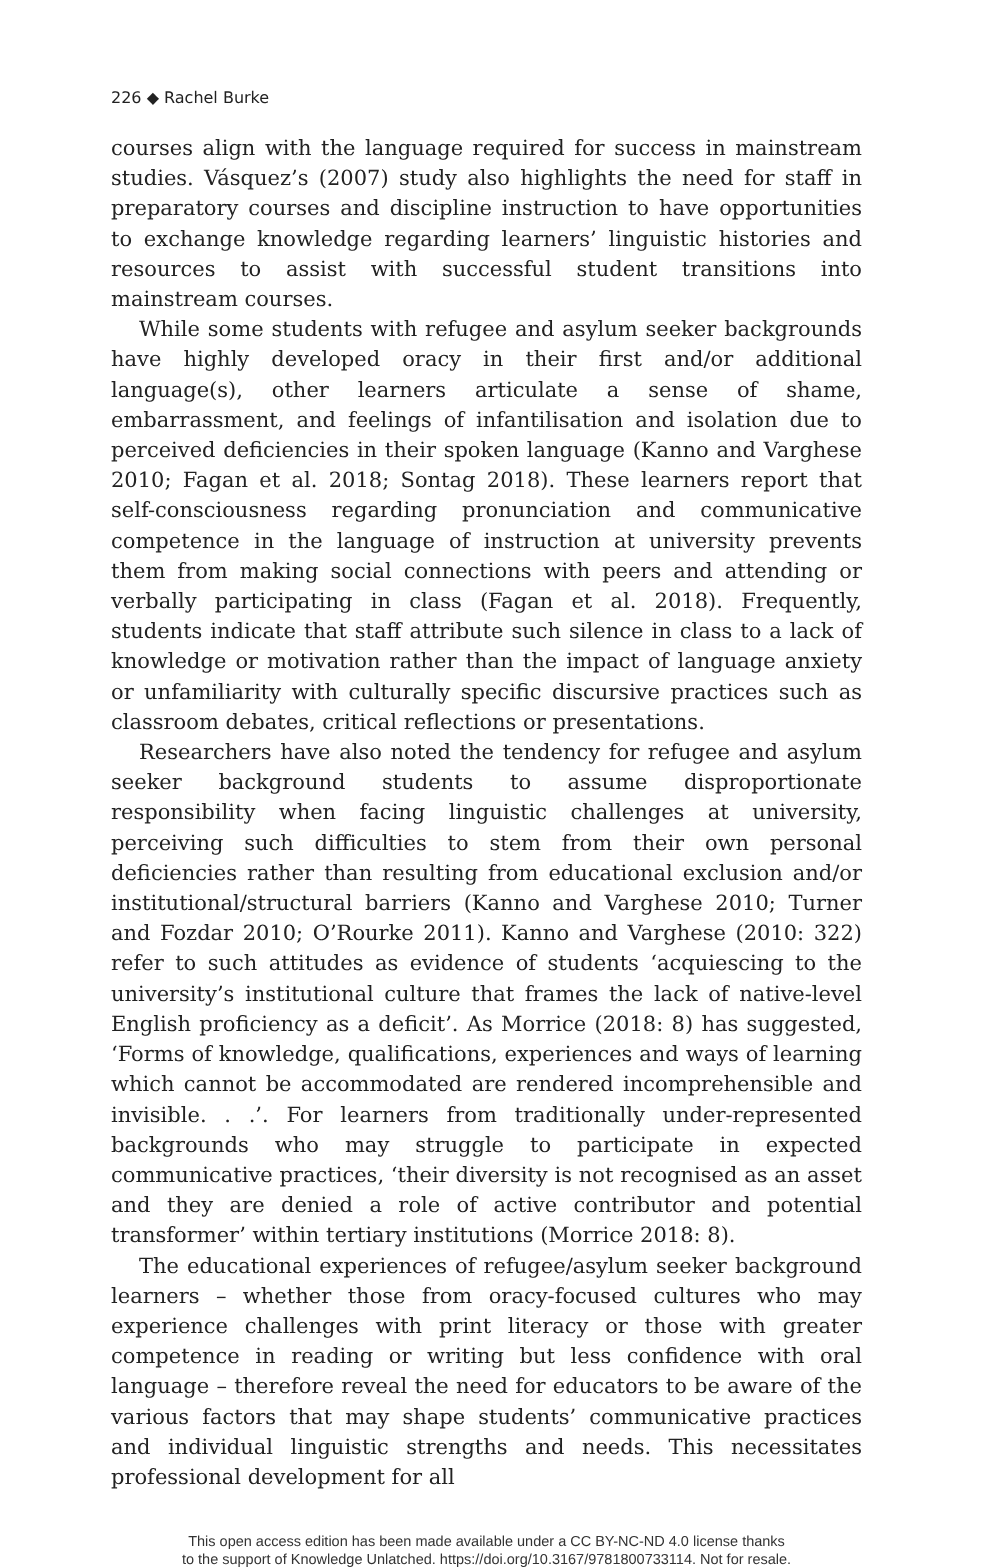226 ◆ Rachel Burke
courses align with the language required for success in mainstream studies. Vásquez’s (2007) study also highlights the need for staff in preparatory courses and discipline instruction to have opportunities to exchange knowledge regarding learners’ linguistic histories and resources to assist with successful student transitions into mainstream courses.
While some students with refugee and asylum seeker backgrounds have highly developed oracy in their first and/or additional language(s), other learners articulate a sense of shame, embarrassment, and feelings of infantilisation and isolation due to perceived deficiencies in their spoken language (Kanno and Varghese 2010; Fagan et al. 2018; Sontag 2018). These learners report that self-consciousness regarding pronunciation and communicative competence in the language of instruction at university prevents them from making social connections with peers and attending or verbally participating in class (Fagan et al. 2018). Frequently, students indicate that staff attribute such silence in class to a lack of knowledge or motivation rather than the impact of language anxiety or unfamiliarity with culturally specific discursive practices such as classroom debates, critical reflections or presentations.
Researchers have also noted the tendency for refugee and asylum seeker background students to assume disproportionate responsibility when facing linguistic challenges at university, perceiving such difficulties to stem from their own personal deficiencies rather than resulting from educational exclusion and/or institutional/structural barriers (Kanno and Varghese 2010; Turner and Fozdar 2010; O’Rourke 2011). Kanno and Varghese (2010: 322) refer to such attitudes as evidence of students ‘acquiescing to the university’s institutional culture that frames the lack of native-level English proficiency as a deficit’. As Morrice (2018: 8) has suggested, ‘Forms of knowledge, qualifications, experiences and ways of learning which cannot be accommodated are rendered incomprehensible and invisible. . .’. For learners from traditionally under-represented backgrounds who may struggle to participate in expected communicative practices, ‘their diversity is not recognised as an asset and they are denied a role of active contributor and potential transformer’ within tertiary institutions (Morrice 2018: 8).
The educational experiences of refugee/asylum seeker background learners – whether those from oracy-focused cultures who may experience challenges with print literacy or those with greater competence in reading or writing but less confidence with oral language – therefore reveal the need for educators to be aware of the various factors that may shape students’ communicative practices and individual linguistic strengths and needs. This necessitates professional development for all
This open access edition has been made available under a CC BY-NC-ND 4.0 license thanks
to the support of Knowledge Unlatched. https://doi.org/10.3167/9781800733114. Not for resale.